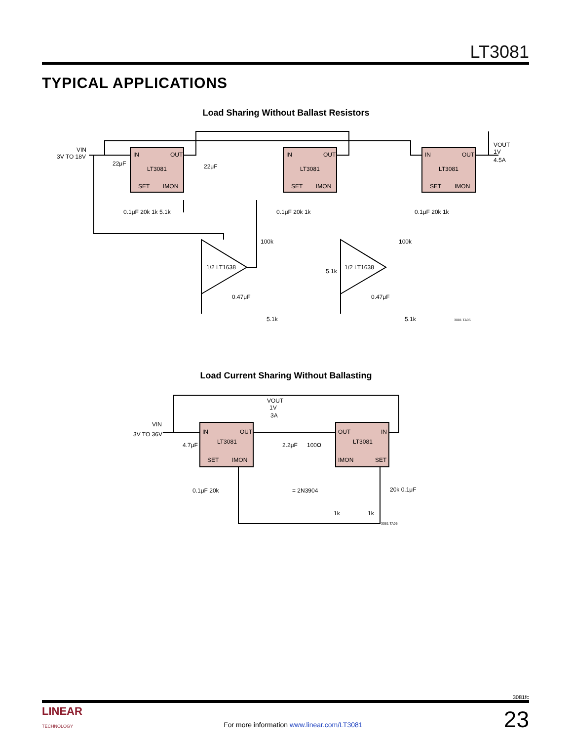LT3081
TYPICAL APPLICATIONS
Load Sharing Without Ballast Resistors
IN
OUT
LT3081
SET
IMON
IN
OUT
LT3081
SET
IMON
IN
OUT
LT3081
SET
IMON
VIN
3V TO 18V
22μF
22μF
VOUT
1V
4.5A
1/2 LT1638
1/2 LT1638
0.1μF 20k 1k 5.1k
0.1μF 20k 1k
0.1μF 20k 1k
100k
100k
0.47μF
0.47μF
5.1k
5.1k
5.1k
3081 TA05
Load Current Sharing Without Ballasting
IN
OUT
LT3081
SET
IMON
OUT
IN
LT3081
IMON
SET
VIN
3V TO 36V
4.7μF
VOUT
1V
3A
2.2μF
100Ω
0.1μF 20k
= 2N3904
20k 0.1μF
1k
1k
3081 TA05
3081fc
LINEAR
TECHNOLOGY
For more information www.linear.com/LT3081
23